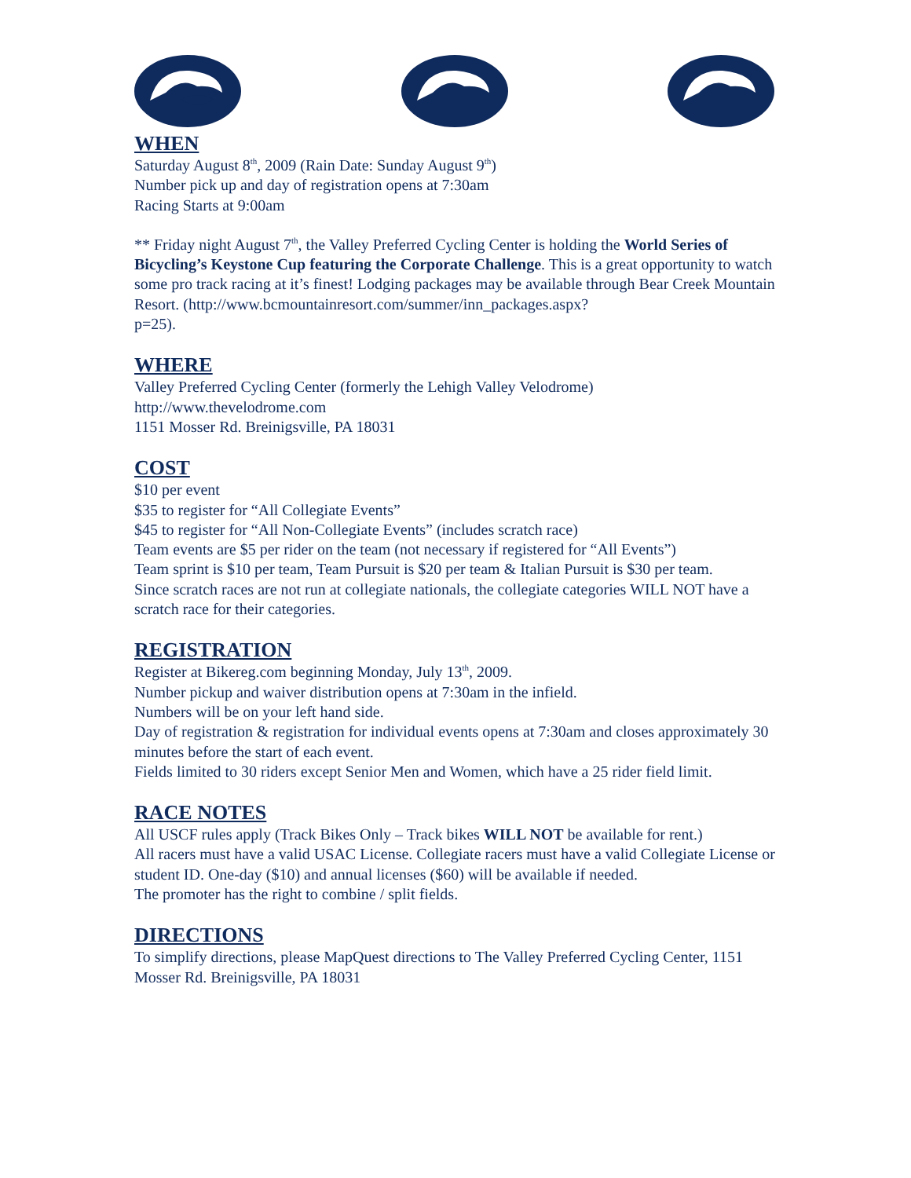WHEN
Saturday August 8<sup>th</sup>, 2009 (Rain Date: Sunday August 9<sup>th</sup>)
Number pick up and day of registration opens at 7:30am
Racing Starts at 9:00am
** Friday night August 7<sup>th</sup>, the Valley Preferred Cycling Center is holding the World Series of Bicycling’s Keystone Cup featuring the Corporate Challenge. This is a great opportunity to watch some pro track racing at it’s finest! Lodging packages may be available through Bear Creek Mountain Resort. (http://www.bcmountainresort.com/summer/inn_packages.aspx?
p=25).
WHERE
Valley Preferred Cycling Center (formerly the Lehigh Valley Velodrome)
http://www.thevelodrome.com
1151 Mosser Rd. Breinigsville, PA 18031
COST
$10 per event
$35 to register for “All Collegiate Events”
$45 to register for “All Non-Collegiate Events” (includes scratch race)
Team events are $5 per rider on the team (not necessary if registered for “All Events”)
Team sprint is $10 per team, Team Pursuit is $20 per team & Italian Pursuit is $30 per team.
Since scratch races are not run at collegiate nationals, the collegiate categories WILL NOT have a scratch race for their categories.
REGISTRATION
Register at Bikereg.com beginning Monday, July 13<sup>th</sup>, 2009.
Number pickup and waiver distribution opens at 7:30am in the infield.
Numbers will be on your left hand side.
Day of registration & registration for individual events opens at 7:30am and closes approximately 30 minutes before the start of each event.
Fields limited to 30 riders except Senior Men and Women, which have a 25 rider field limit.
RACE NOTES
All USCF rules apply (Track Bikes Only – Track bikes WILL NOT be available for rent.)
All racers must have a valid USAC License. Collegiate racers must have a valid Collegiate License or student ID. One-day ($10) and annual licenses ($60) will be available if needed.
The promoter has the right to combine / split fields.
DIRECTIONS
To simplify directions, please MapQuest directions to The Valley Preferred Cycling Center, 1151 Mosser Rd. Breinigsville, PA 18031